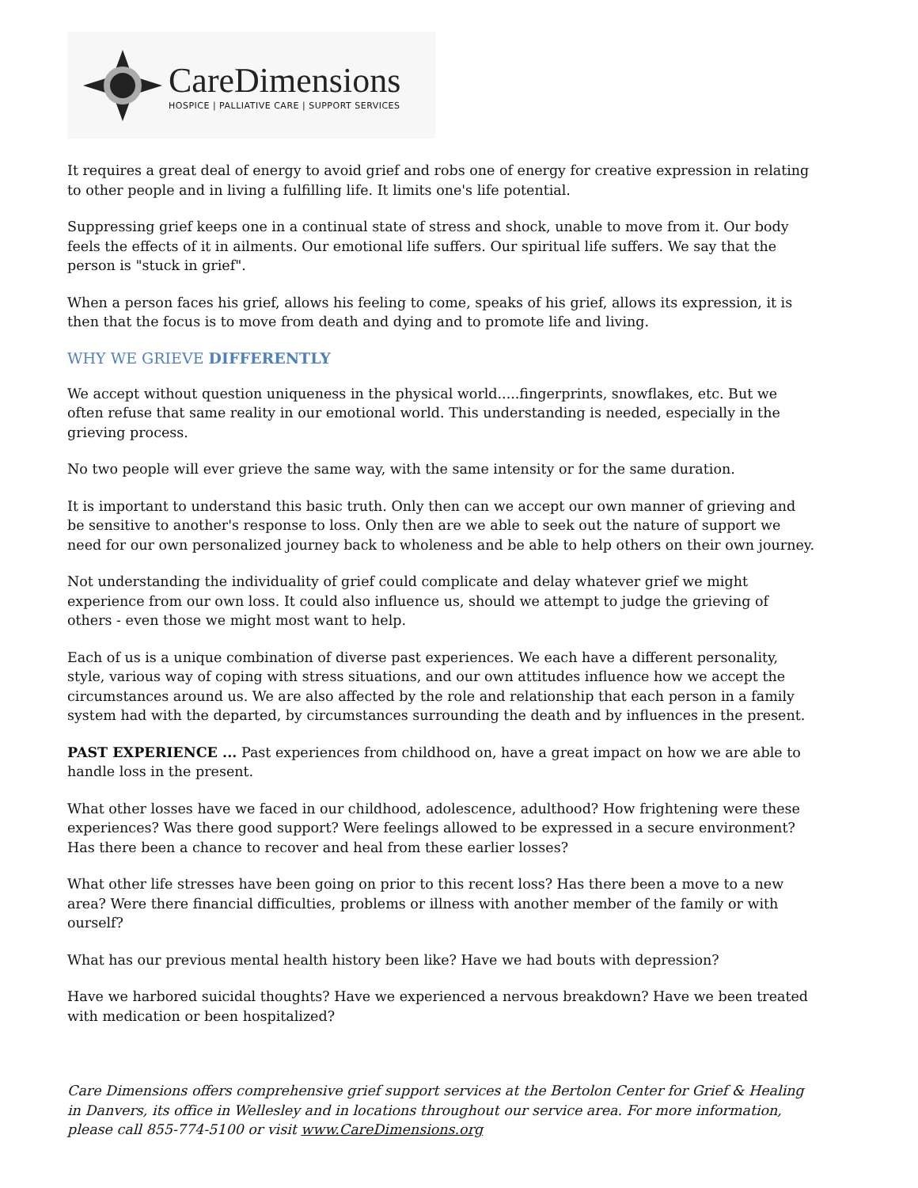CareDimensions
HOSPICE | PALLIATIVE CARE | SUPPORT SERVICES
It requires a great deal of energy to avoid grief and robs one of energy for creative expression in relating to other people and in living a fulfilling life. It limits one's life potential.
Suppressing grief keeps one in a continual state of stress and shock, unable to move from it. Our body feels the effects of it in ailments. Our emotional life suffers. Our spiritual life suffers. We say that the person is "stuck in grief".
When a person faces his grief, allows his feeling to come, speaks of his grief, allows its expression, it is then that the focus is to move from death and dying and to promote life and living.
WHY WE GRIEVE DIFFERENTLY
We accept without question uniqueness in the physical world.....fingerprints, snowflakes, etc. But we often refuse that same reality in our emotional world. This understanding is needed, especially in the grieving process.
No two people will ever grieve the same way, with the same intensity or for the same duration.
It is important to understand this basic truth. Only then can we accept our own manner of grieving and be sensitive to another's response to loss. Only then are we able to seek out the nature of support we need for our own personalized journey back to wholeness and be able to help others on their own journey.
Not understanding the individuality of grief could complicate and delay whatever grief we might experience from our own loss. It could also influence us, should we attempt to judge the grieving of others - even those we might most want to help.
Each of us is a unique combination of diverse past experiences. We each have a different personality, style, various way of coping with stress situations, and our own attitudes influence how we accept the circumstances around us. We are also affected by the role and relationship that each person in a family system had with the departed, by circumstances surrounding the death and by influences in the present.
PAST EXPERIENCE ... Past experiences from childhood on, have a great impact on how we are able to handle loss in the present.
What other losses have we faced in our childhood, adolescence, adulthood? How frightening were these experiences? Was there good support? Were feelings allowed to be expressed in a secure environment? Has there been a chance to recover and heal from these earlier losses?
What other life stresses have been going on prior to this recent loss? Has there been a move to a new area? Were there financial difficulties, problems or illness with another member of the family or with ourself?
What has our previous mental health history been like? Have we had bouts with depression?
Have we harbored suicidal thoughts? Have we experienced a nervous breakdown? Have we been treated with medication or been hospitalized?
Care Dimensions offers comprehensive grief support services at the Bertolon Center for Grief & Healing in Danvers, its office in Wellesley and in locations throughout our service area. For more information, please call 855-774-5100 or visit www.CareDimensions.org